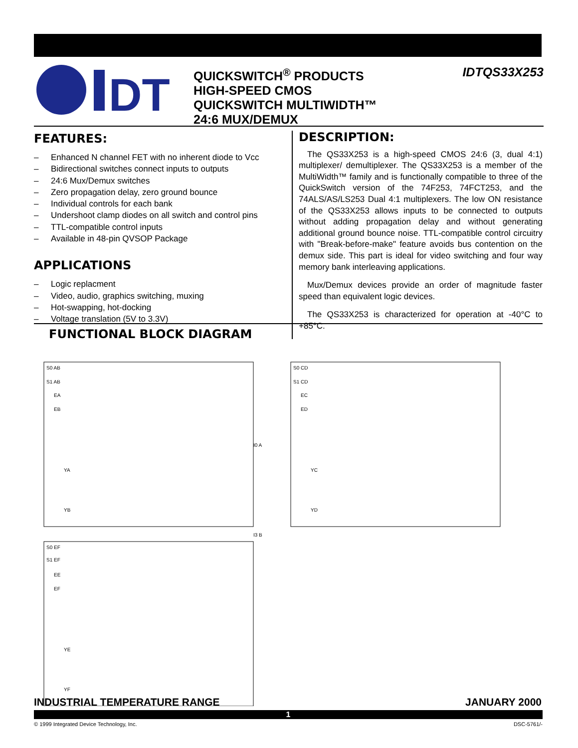DT
QUICKSWITCH<sup>®</sup> PRODUCTS
HIGH-SPEED CMOS
QUICKSWITCH MULTIWIDTH™
24:6 MUX/DEMUX
IDTQS33X253
FEATURES:
– Enhanced N channel FET with no inherent diode to Vcc
– Bidirectional switches connect inputs to outputs
– 24:6 Mux/Demux switches
– Zero propagation delay, zero ground bounce
– Individual controls for each bank
– Undershoot clamp diodes on all switch and control pins
– TTL-compatible control inputs
– Available in 48-pin QVSOP Package
APPLICATIONS
– Logic replacment
– Video, audio, graphics switching, muxing
– Hot-swapping, hot-docking
– Voltage translation (5V to 3.3V)
DESCRIPTION:
The QS33X253 is a high-speed CMOS 24:6 (3, dual 4:1) multiplexer/ demultiplexer. The QS33X253 is a member of the MultiWidth™ family and is functionally compatible to three of the QuickSwitch version of the 74F253, 74FCT253, and the 74ALS/AS/LS253 Dual 4:1 multiplexers. The low ON resistance of the QS33X253 allows inputs to be connected to outputs without adding propagation delay and without generating additional ground bounce noise. TTL-compatible control circuitry with "Break-before-make" feature avoids bus contention on the demux side. This part is ideal for video switching and four way memory bank interleaving applications.
Mux/Demux devices provide an order of magnitude faster speed than equivalent logic devices.
The QS33X253 is characterized for operation at -40°C to +85°C.
FUNCTIONAL BLOCK DIAGRAM
S0 AB
S1 AB
EA
EB
YA
YB
I0 A
I3 B
S0 CD
S1 CD
EC
ED
YC
YD
S0 EF
S1 EF
EE
EF
YE
YF
INDUSTRIAL TEMPERATURE RANGE JANUARY 2000
1
© 1999 Integrated Device Technology, Inc. DSC-5761/-